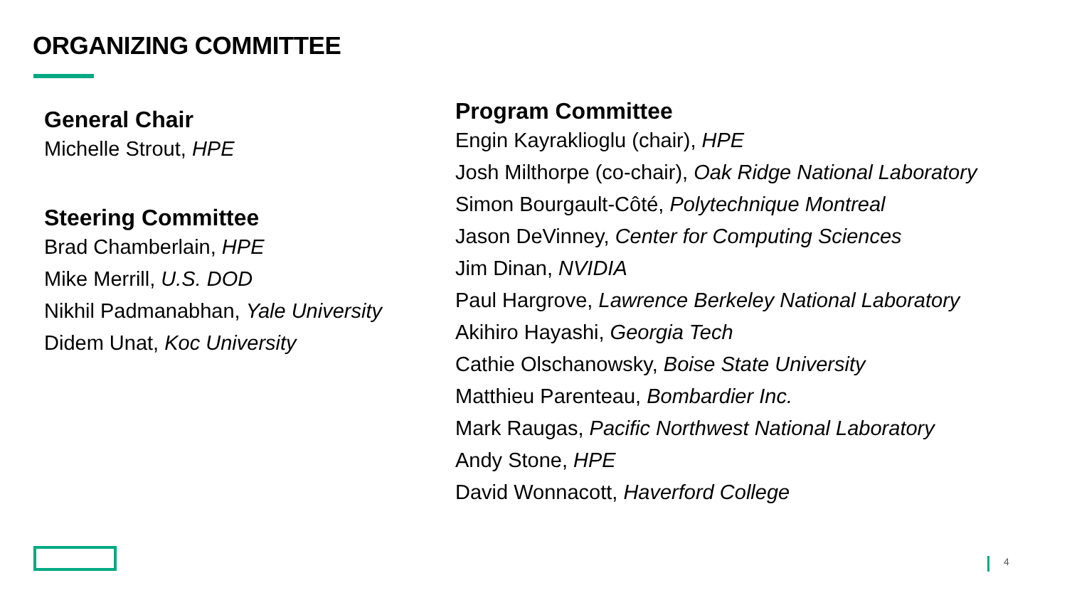ORGANIZING COMMITTEE
General Chair
Michelle Strout, HPE
Steering Committee
Brad Chamberlain, HPE
Mike Merrill, U.S. DOD
Nikhil Padmanabhan, Yale University
Didem Unat, Koc University
Program Committee
Engin Kayraklioglu (chair), HPE
Josh Milthorpe (co-chair), Oak Ridge National Laboratory
Simon Bourgault-Côté, Polytechnique Montreal
Jason DeVinney, Center for Computing Sciences
Jim Dinan, NVIDIA
Paul Hargrove, Lawrence Berkeley National Laboratory
Akihiro Hayashi, Georgia Tech
Cathie Olschanowsky, Boise State University
Matthieu Parenteau, Bombardier Inc.
Mark Raugas, Pacific Northwest National Laboratory
Andy Stone, HPE
David Wonnacott, Haverford College
4